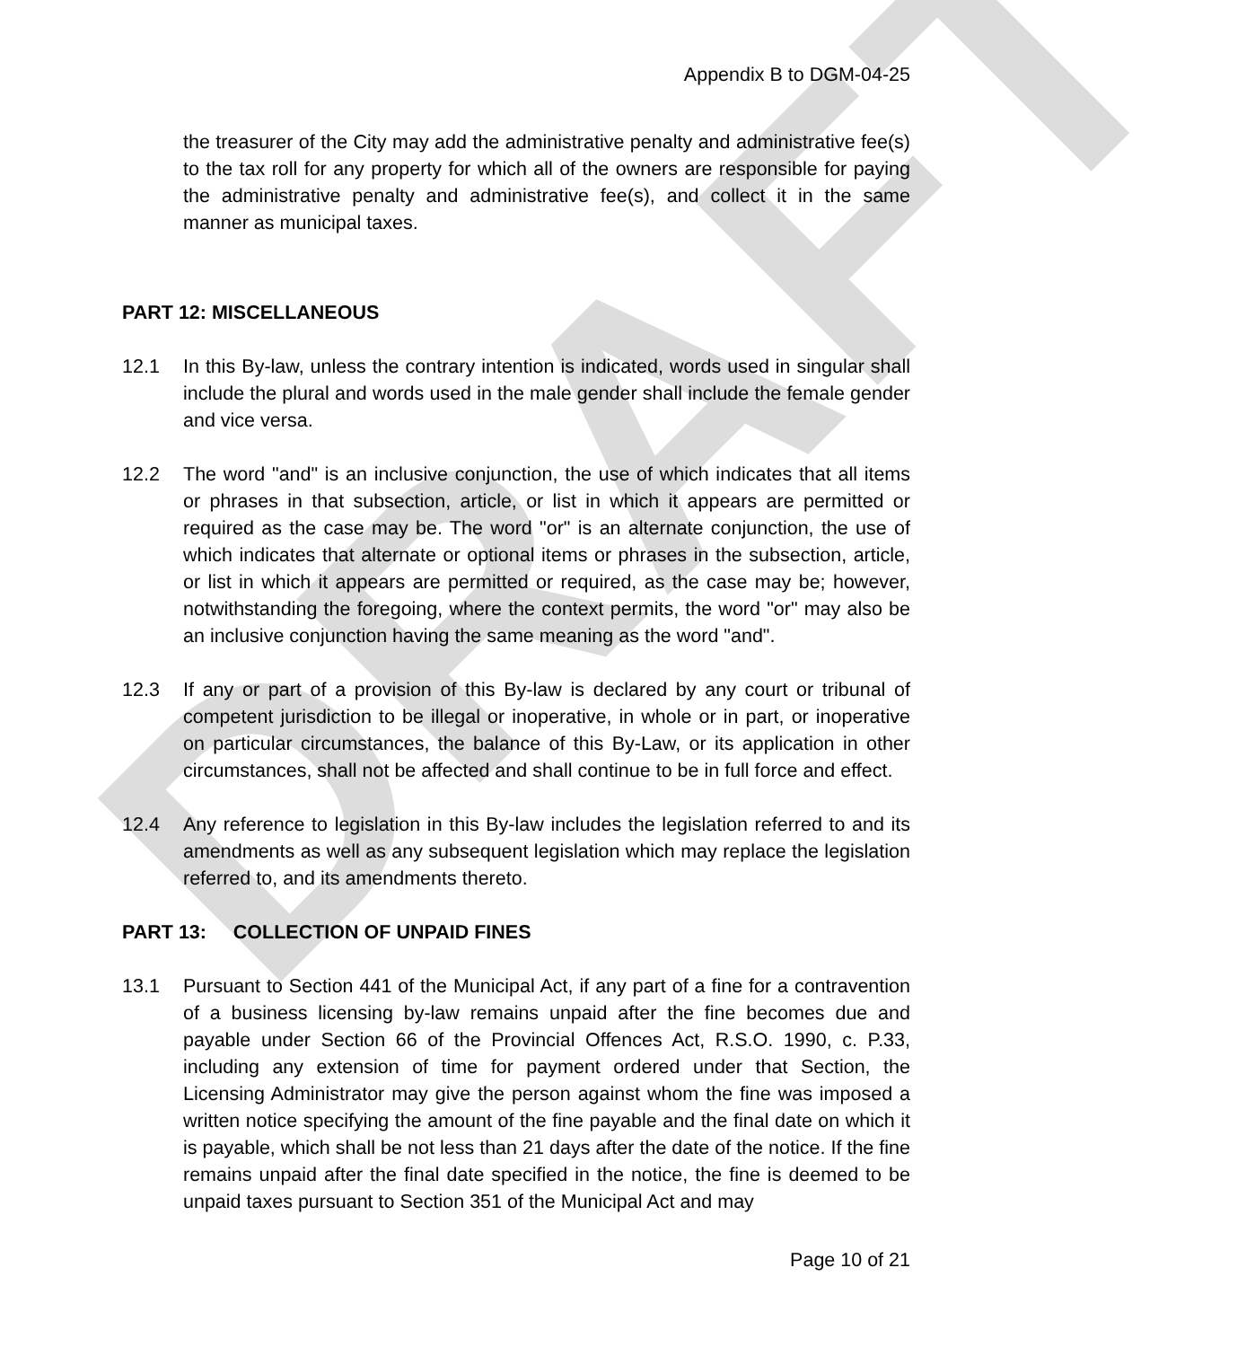DRAFT
Appendix B to DGM-04-25
the treasurer of the City may add the administrative penalty and administrative fee(s) to the tax roll for any property for which all of the owners are responsible for paying the administrative penalty and administrative fee(s), and collect it in the same manner as municipal taxes.
PART 12: MISCELLANEOUS
12.1 In this By-law, unless the contrary intention is indicated, words used in singular shall include the plural and words used in the male gender shall include the female gender and vice versa.
12.2 The word "and" is an inclusive conjunction, the use of which indicates that all items or phrases in that subsection, article, or list in which it appears are permitted or required as the case may be. The word "or" is an alternate conjunction, the use of which indicates that alternate or optional items or phrases in the subsection, article, or list in which it appears are permitted or required, as the case may be; however, notwithstanding the foregoing, where the context permits, the word "or" may also be an inclusive conjunction having the same meaning as the word "and".
12.3 If any or part of a provision of this By-law is declared by any court or tribunal of competent jurisdiction to be illegal or inoperative, in whole or in part, or inoperative on particular circumstances, the balance of this By-Law, or its application in other circumstances, shall not be affected and shall continue to be in full force and effect.
12.4 Any reference to legislation in this By-law includes the legislation referred to and its amendments as well as any subsequent legislation which may replace the legislation referred to, and its amendments thereto.
PART 13: COLLECTION OF UNPAID FINES
13.1 Pursuant to Section 441 of the Municipal Act, if any part of a fine for a contravention of a business licensing by-law remains unpaid after the fine becomes due and payable under Section 66 of the Provincial Offences Act, R.S.O. 1990, c. P.33, including any extension of time for payment ordered under that Section, the Licensing Administrator may give the person against whom the fine was imposed a written notice specifying the amount of the fine payable and the final date on which it is payable, which shall be not less than 21 days after the date of the notice. If the fine remains unpaid after the final date specified in the notice, the fine is deemed to be unpaid taxes pursuant to Section 351 of the Municipal Act and may
Page 10 of 21